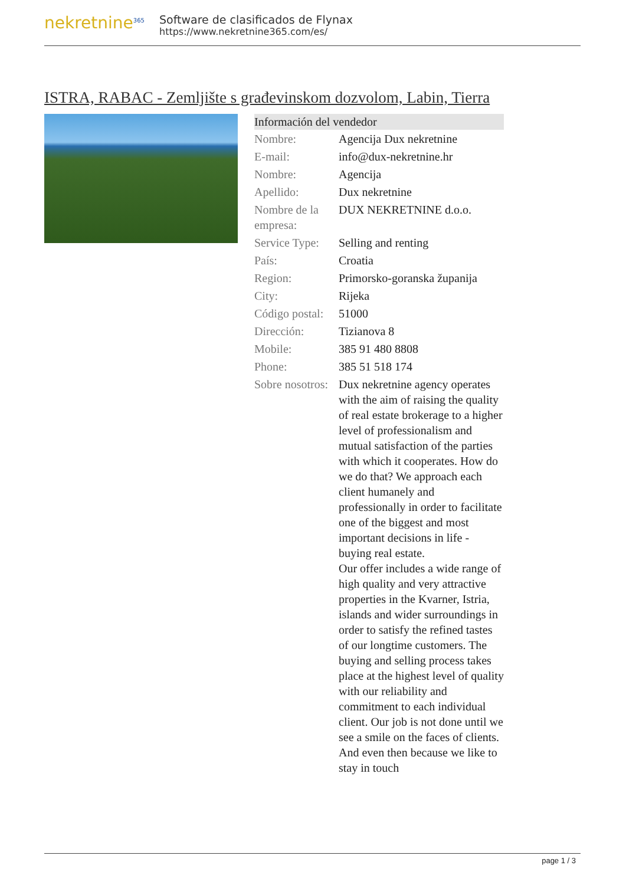nekretnine<sup>365</sup>
Software de clasificados de Flynax
https://www.nekretnine365.com/es/
ISTRA, RABAC - Zemljište s građevinskom dozvolom, Labin, Tierra
| Información del vendedor | |
| --- | --- |
| Nombre: | Agencija Dux nekretnine |
| E-mail: | info@dux-nekretnine.hr |
| Nombre: | Agencija |
| Apellido: | Dux nekretnine |
| Nombre de la empresa: | DUX NEKRETNINE d.o.o. |
| Service Type: | Selling and renting |
| País: | Croatia |
| Region: | Primorsko-goranska županija |
| City: | Rijeka |
| Código postal: | 51000 |
| Dirección: | Tizianova 8 |
| Mobile: | 385 91 480 8808 |
| Phone: | 385 51 518 174 |
| Sobre nosotros: | Dux nekretnine agency operates with the aim of raising the quality of real estate brokerage to a higher level of professionalism and mutual satisfaction of the parties with which it cooperates. How do we do that? We approach each client humanely and professionally in order to facilitate one of the biggest and most important decisions in life - buying real estate. Our offer includes a wide range of high quality and very attractive properties in the Kvarner, Istria, islands and wider surroundings in order to satisfy the refined tastes of our longtime customers. The buying and selling process takes place at the highest level of quality with our reliability and commitment to each individual client. Our job is not done until we see a smile on the faces of clients. And even then because we like to stay in touch |
page 1 / 3